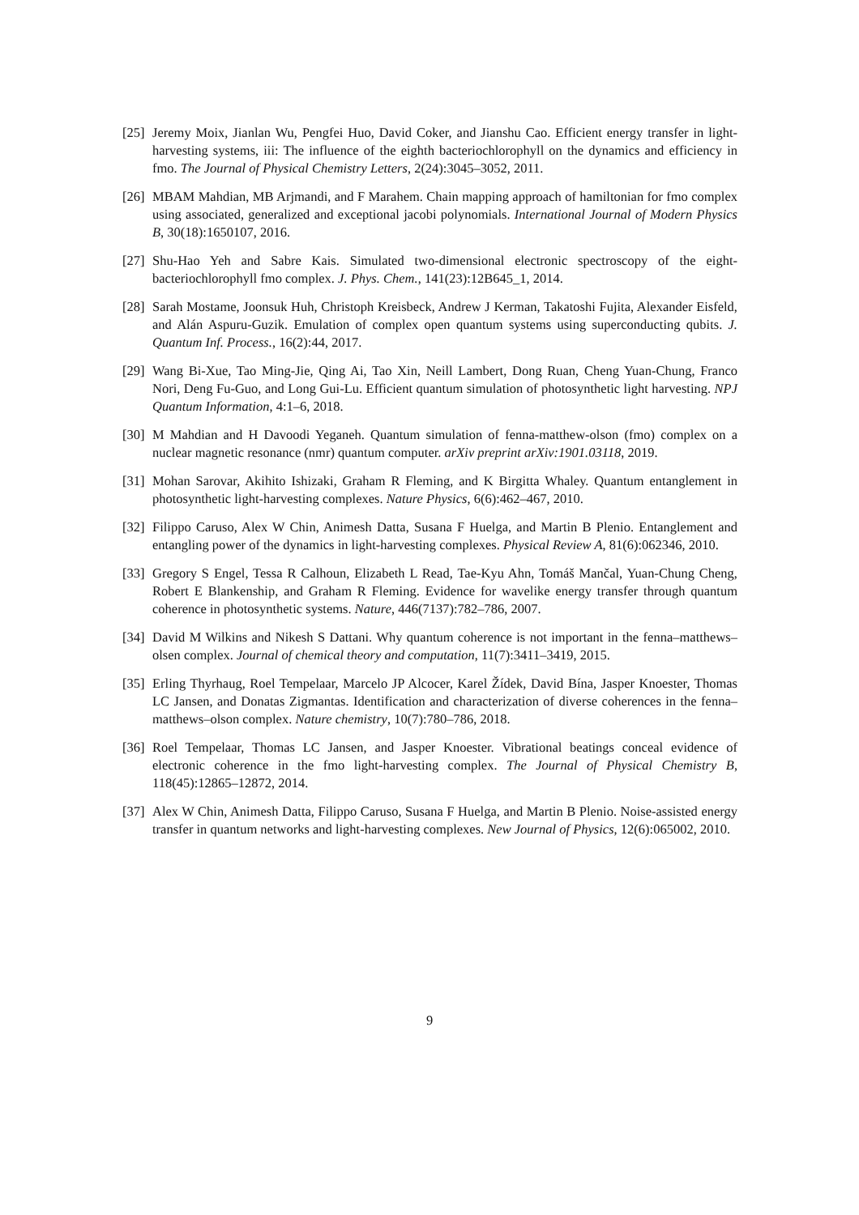[25]
Jeremy Moix, Jianlan Wu, Pengfei Huo, David Coker, and Jianshu Cao. Efficient energy transfer in light-harvesting systems, iii: The influence of the eighth bacteriochlorophyll on the dynamics and efficiency in fmo. The Journal of Physical Chemistry Letters, 2(24):3045–3052, 2011.
[26]
MBAM Mahdian, MB Arjmandi, and F Marahem. Chain mapping approach of hamiltonian for fmo complex using associated, generalized and exceptional jacobi polynomials. International Journal of Modern Physics B, 30(18):1650107, 2016.
[27]
Shu-Hao Yeh and Sabre Kais. Simulated two-dimensional electronic spectroscopy of the eight-bacteriochlorophyll fmo complex. J. Phys. Chem., 141(23):12B645_1, 2014.
[28]
Sarah Mostame, Joonsuk Huh, Christoph Kreisbeck, Andrew J Kerman, Takatoshi Fujita, Alexander Eisfeld, and Alán Aspuru-Guzik. Emulation of complex open quantum systems using superconducting qubits. J. Quantum Inf. Process., 16(2):44, 2017.
[29]
Wang Bi-Xue, Tao Ming-Jie, Qing Ai, Tao Xin, Neill Lambert, Dong Ruan, Cheng Yuan-Chung, Franco Nori, Deng Fu-Guo, and Long Gui-Lu. Efficient quantum simulation of photosynthetic light harvesting. NPJ Quantum Information, 4:1–6, 2018.
[30]
M Mahdian and H Davoodi Yeganeh. Quantum simulation of fenna-matthew-olson (fmo) complex on a nuclear magnetic resonance (nmr) quantum computer. arXiv preprint arXiv:1901.03118, 2019.
[31]
Mohan Sarovar, Akihito Ishizaki, Graham R Fleming, and K Birgitta Whaley. Quantum entanglement in photosynthetic light-harvesting complexes. Nature Physics, 6(6):462–467, 2010.
[32]
Filippo Caruso, Alex W Chin, Animesh Datta, Susana F Huelga, and Martin B Plenio. Entanglement and entangling power of the dynamics in light-harvesting complexes. Physical Review A, 81(6):062346, 2010.
[33]
Gregory S Engel, Tessa R Calhoun, Elizabeth L Read, Tae-Kyu Ahn, Tomáš Mančal, Yuan-Chung Cheng, Robert E Blankenship, and Graham R Fleming. Evidence for wavelike energy transfer through quantum coherence in photosynthetic systems. Nature, 446(7137):782–786, 2007.
[34]
David M Wilkins and Nikesh S Dattani. Why quantum coherence is not important in the fenna–matthews–olsen complex. Journal of chemical theory and computation, 11(7):3411–3419, 2015.
[35]
Erling Thyrhaug, Roel Tempelaar, Marcelo JP Alcocer, Karel Žídek, David Bína, Jasper Knoester, Thomas LC Jansen, and Donatas Zigmantas. Identification and characterization of diverse coherences in the fenna–matthews–olson complex. Nature chemistry, 10(7):780–786, 2018.
[36]
Roel Tempelaar, Thomas LC Jansen, and Jasper Knoester. Vibrational beatings conceal evidence of electronic coherence in the fmo light-harvesting complex. The Journal of Physical Chemistry B, 118(45):12865–12872, 2014.
[37]
Alex W Chin, Animesh Datta, Filippo Caruso, Susana F Huelga, and Martin B Plenio. Noise-assisted energy transfer in quantum networks and light-harvesting complexes. New Journal of Physics, 12(6):065002, 2010.
9